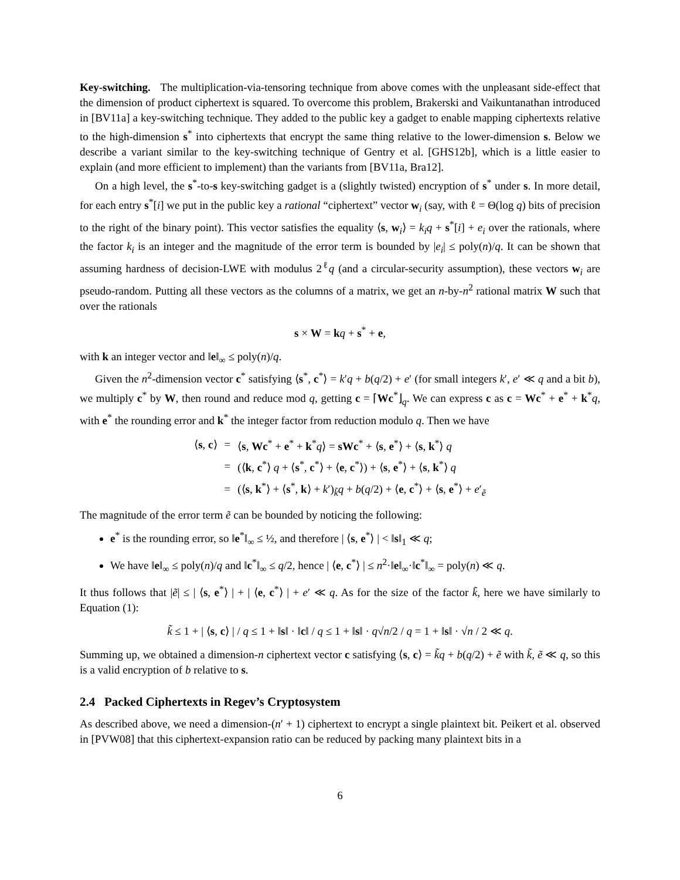Key-switching. The multiplication-via-tensoring technique from above comes with the unpleasant side-effect that the dimension of product ciphertext is squared. To overcome this problem, Brakerski and Vaikuntanathan introduced in [BV11a] a key-switching technique. They added to the public key a gadget to enable mapping ciphertexts relative to the high-dimension s<sup>*</sup> into ciphertexts that encrypt the same thing relative to the lower-dimension s. Below we describe a variant similar to the key-switching technique of Gentry et al. [GHS12b], which is a little easier to explain (and more efficient to implement) than the variants from [BV11a, Bra12].
On a high level, the s<sup>*</sup>-to-s key-switching gadget is a (slightly twisted) encryption of s<sup>*</sup> under s. In more detail, for each entry s<sup>*</sup>[i] we put in the public key a rational “ciphertext” vector w<sub>i</sub> (say, with ℓ = Θ(log q) bits of precision to the right of the binary point). This vector satisfies the equality ⟨s, w<sub>i</sub>⟩ = k<sub>i</sub>q + s<sup>*</sup>[i] + e<sub>i</sub> over the rationals, where the factor k<sub>i</sub> is an integer and the magnitude of the error term is bounded by |e<sub>i</sub>| ≤ poly(n)/q. It can be shown that assuming hardness of decision-LWE with modulus 2<sup>ℓ</sup>q (and a circular-security assumption), these vectors w<sub>i</sub> are pseudo-random. Putting all these vectors as the columns of a matrix, we get an n-by-n<sup>2</sup> rational matrix W such that over the rationals
s × W = kq + s<sup>*</sup> + e,
with k an integer vector and ‖e‖<sub>∞</sub> ≤ poly(n)/q.
Given the n<sup>2</sup>-dimension vector c<sup>*</sup> satisfying ⟨s<sup>*</sup>, c<sup>*</sup>⟩ = k′q + b(q/2) + e′ (for small integers k′, e′ ≪ q and a bit b), we multiply c<sup>*</sup> by W, then round and reduce mod q, getting c = ⌈Wc<sup>*</sup>⌋<sub>q</sub>. We can express c as c = Wc<sup>*</sup> + e<sup>*</sup> + k<sup>*</sup>q, with e<sup>*</sup> the rounding error and k<sup>*</sup> the integer factor from reduction modulo q. Then we have
| ⟨ s , c ⟩ | = | ⟨ s , Wc<sup>*</sup> + e<sup>*</sup> + k<sup>*</sup> q ⟩ = sWc<sup>*</sup> + ⟨ s , e<sup>*</sup>⟩ + ⟨ s , k<sup>*</sup>⟩ q |
| | = | (⟨ k , c<sup>*</sup>⟩ q + ⟨ s<sup>*</sup>, c<sup>*</sup>⟩ + ⟨ e , c<sup>*</sup>⟩) + ⟨ s , e<sup>*</sup>⟩ + ⟨ s , k<sup>*</sup>⟩ q |
| | = | (⟨ s , k<sup>*</sup>⟩ + ⟨ s<sup>*</sup>, k ⟩ + k ′)<sub>k̃</sub> q + b ( q /2) + ⟨ e , c<sup>*</sup>⟩ + ⟨ s , e<sup>*</sup>⟩ + e ′<sub>ẽ</sub> |
The magnitude of the error term ẽ can be bounded by noticing the following:
e<sup>*</sup> is the rounding error, so ‖e<sup>*</sup>‖<sub>∞</sub> ≤ ½, and therefore | ⟨s, e<sup>*</sup>⟩ | < ‖s‖<sub>1</sub> ≪ q;
We have ‖e‖<sub>∞</sub> ≤ poly(n)/q and ‖c<sup>*</sup>‖<sub>∞</sub> ≤ q/2, hence | ⟨e, c<sup>*</sup>⟩ | ≤ n<sup>2</sup>·‖e‖<sub>∞</sub>·‖c<sup>*</sup>‖<sub>∞</sub> = poly(n) ≪ q.
It thus follows that |ẽ| ≤ | ⟨s, e<sup>*</sup>⟩ | + | ⟨e, c<sup>*</sup>⟩ | + e′ ≪ q. As for the size of the factor k̃, here we have similarly to Equation (1):
k̃ ≤ 1 + | ⟨s, c⟩ | / q ≤ 1 + ‖s‖ · ‖c‖ / q ≤ 1 + ‖s‖ · q√n/2 / q = 1 + ‖s‖ · √n / 2 ≪ q.
Summing up, we obtained a dimension-n ciphertext vector c satisfying ⟨s, c⟩ = k̃q + b(q/2) + ẽ with k̃, ẽ ≪ q, so this is a valid encryption of b relative to s.
2.4 Packed Ciphertexts in Regev’s Cryptosystem
As described above, we need a dimension-(n′ + 1) ciphertext to encrypt a single plaintext bit. Peikert et al. observed in [PVW08] that this ciphertext-expansion ratio can be reduced by packing many plaintext bits in a
6